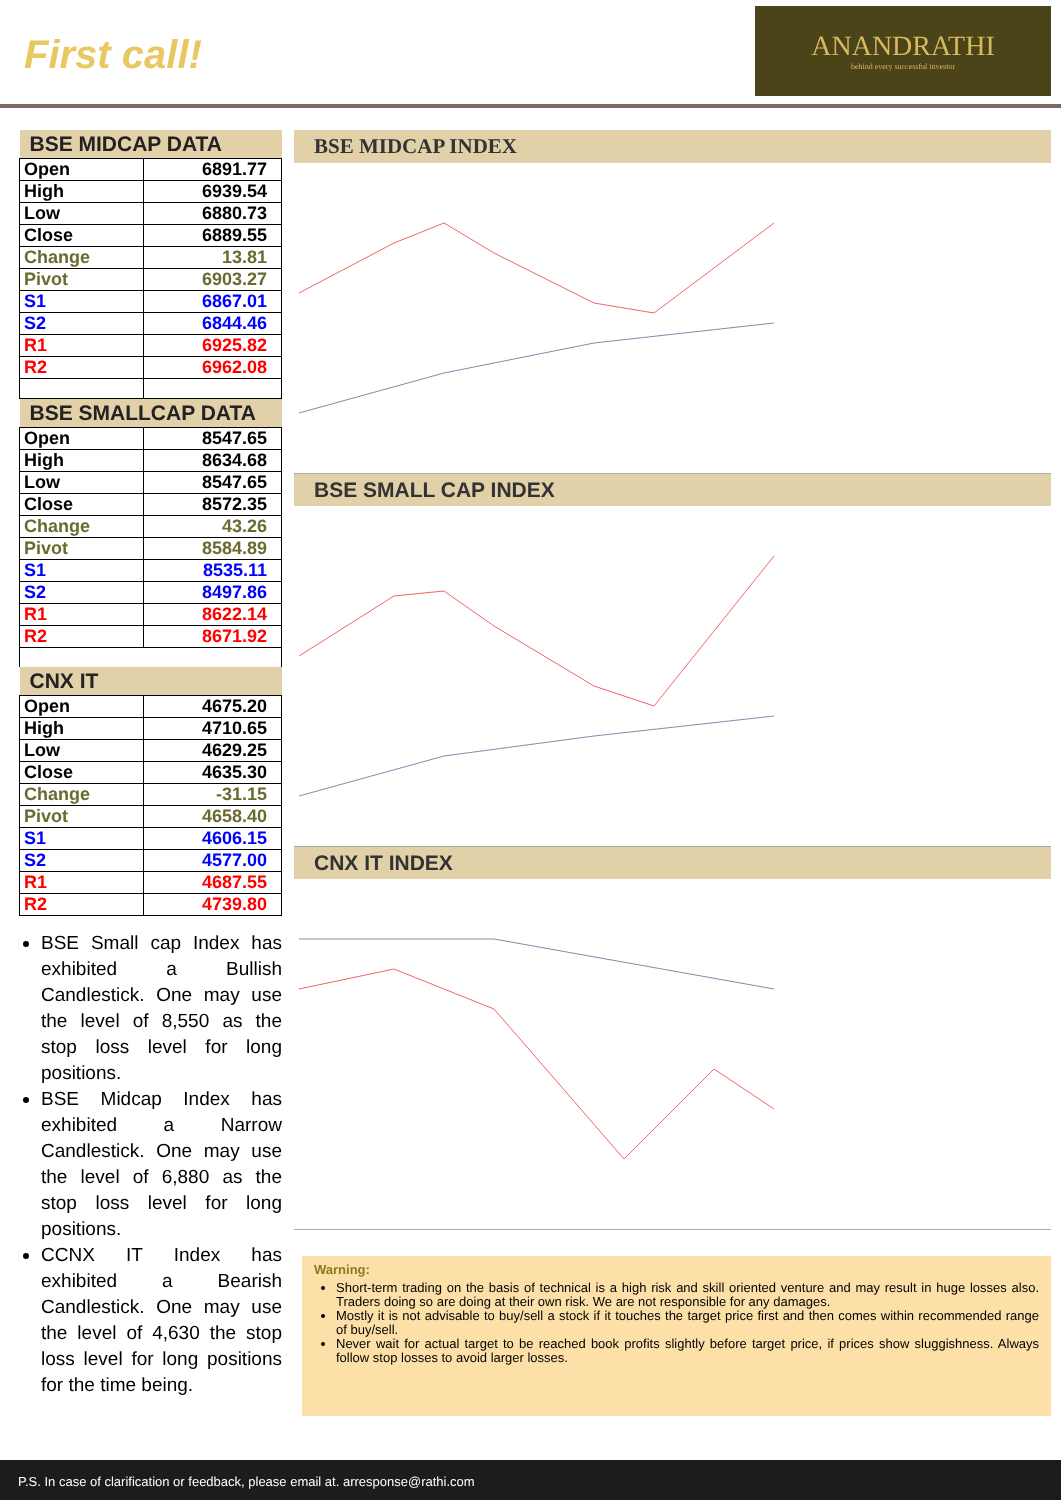First call!
ANANDRATHI
behind every successful investor
| BSE MIDCAP DATA | |
| --- | --- |
| Open | 6891.77 |
| High | 6939.54 |
| Low | 6880.73 |
| Close | 6889.55 |
| Change | 13.81 |
| Pivot | 6903.27 |
| S1 | 6867.01 |
| S2 | 6844.46 |
| R1 | 6925.82 |
| R2 | 6962.08 |
| BSE SMALLCAP DATA | |
| Open | 8547.65 |
| High | 8634.68 |
| Low | 8547.65 |
| Close | 8572.35 |
| Change | 43.26 |
| Pivot | 8584.89 |
| S1 | 8535.11 |
| S2 | 8497.86 |
| R1 | 8622.14 |
| R2 | 8671.92 |
| CNX IT | |
| Open | 4675.20 |
| High | 4710.65 |
| Low | 4629.25 |
| Close | 4635.30 |
| Change | -31.15 |
| Pivot | 4658.40 |
| S1 | 4606.15 |
| S2 | 4577.00 |
| R1 | 4687.55 |
| R2 | 4739.80 |
BSE Small cap Index has exhibited a Bullish Candlestick. One may use the level of 8,550 as the stop loss level for long positions.
BSE Midcap Index has exhibited a Narrow Candlestick. One may use the level of 6,880 as the stop loss level for long positions.
CCNX IT Index has exhibited a Bearish Candlestick. One may use the level of 4,630 the stop loss level for long positions for the time being.
BSE MIDCAP INDEX
BSE SMALL CAP INDEX
CNX IT INDEX
Warning:
Short-term trading on the basis of technical is a high risk and skill oriented venture and may result in huge losses also. Traders doing so are doing at their own risk. We are not responsible for any damages.
Mostly it is not advisable to buy/sell a stock if it touches the target price first and then comes within recommended range of buy/sell.
Never wait for actual target to be reached book profits slightly before target price, if prices show sluggishness. Always follow stop losses to avoid larger losses.
P.S. In case of clarification or feedback, please email at. arresponse@rathi.com